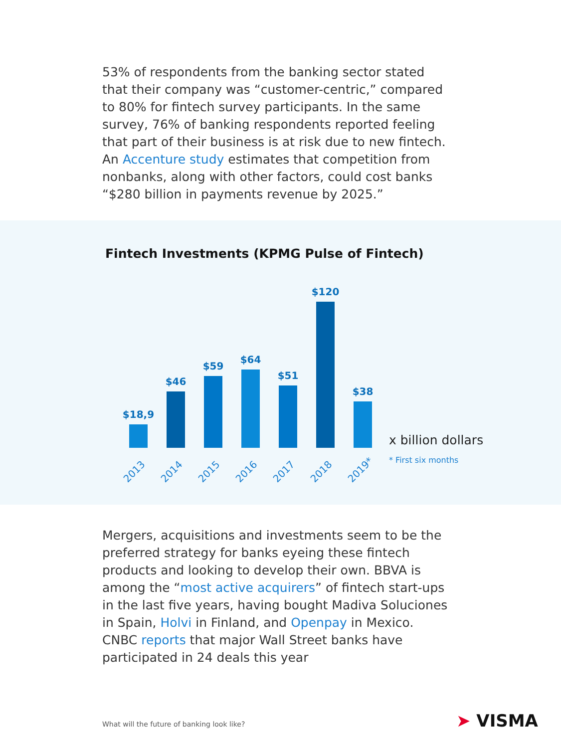53% of respondents from the banking sector stated that their company was “customer-centric,” compared to 80% for fintech survey participants. In the same survey, 76% of banking respondents reported feeling that part of their business is at risk due to new fintech. An Accenture study estimates that competition from nonbanks, along with other factors, could cost banks “$280 billion in payments revenue by 2025.”
Fintech Investments (KPMG Pulse of Fintech)
$18,9
$46
$59
$64
$51
$120
$38
2013 2014 2015 2016 2017 2018 2019*
x billion dollars
* First six months
Mergers, acquisitions and investments seem to be the preferred strategy for banks eyeing these fintech products and looking to develop their own. BBVA is among the “most active acquirers” of fintech start-ups in the last five years, having bought Madiva Soluciones in Spain, Holvi in Finland, and Openpay in Mexico. CNBC reports that major Wall Street banks have participated in 24 deals this year
What will the future of banking look like?
➤ VISMA